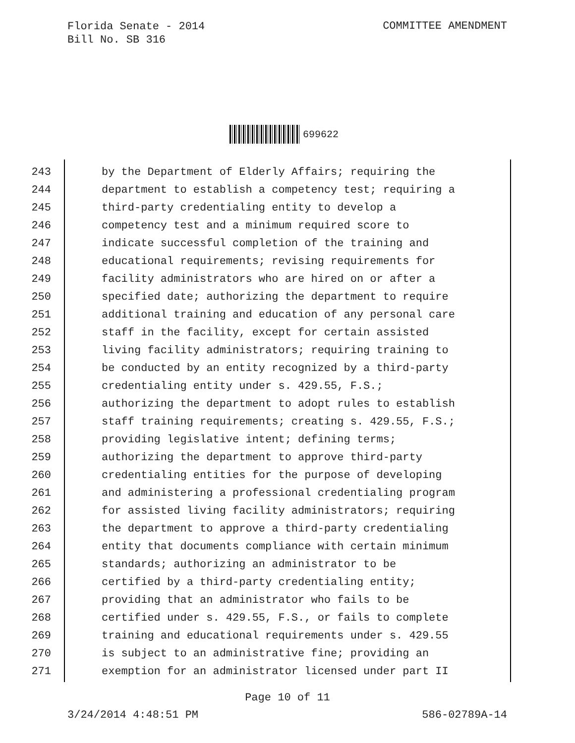Florida Senate - 2014
Bill No. SB 316
COMMITTEE AMENDMENT
699622
243 by the Department of Elderly Affairs; requiring the
244 department to establish a competency test; requiring a
245 third-party credentialing entity to develop a
246 competency test and a minimum required score to
247 indicate successful completion of the training and
248 educational requirements; revising requirements for
249 facility administrators who are hired on or after a
250 specified date; authorizing the department to require
251 additional training and education of any personal care
252 staff in the facility, except for certain assisted
253 living facility administrators; requiring training to
254 be conducted by an entity recognized by a third-party
255 credentialing entity under s. 429.55, F.S.;
256 authorizing the department to adopt rules to establish
257 staff training requirements; creating s. 429.55, F.S.;
258 providing legislative intent; defining terms;
259 authorizing the department to approve third-party
260 credentialing entities for the purpose of developing
261 and administering a professional credentialing program
262 for assisted living facility administrators; requiring
263 the department to approve a third-party credentialing
264 entity that documents compliance with certain minimum
265 standards; authorizing an administrator to be
266 certified by a third-party credentialing entity;
267 providing that an administrator who fails to be
268 certified under s. 429.55, F.S., or fails to complete
269 training and educational requirements under s. 429.55
270 is subject to an administrative fine; providing an
271 exemption for an administrator licensed under part II
Page 10 of 11
3/24/2014 4:48:51 PM 586-02789A-14